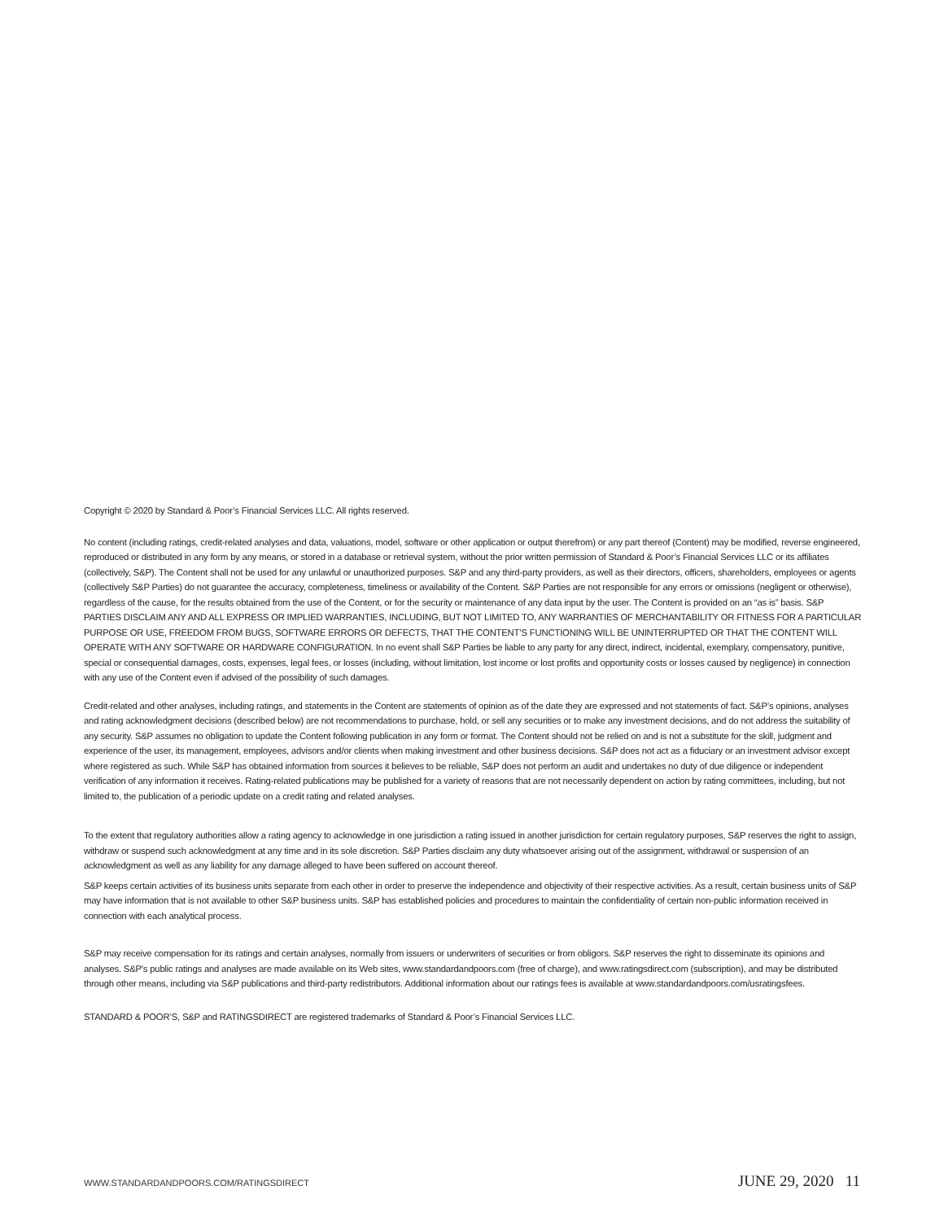Copyright © 2020 by Standard & Poor’s Financial Services LLC. All rights reserved.
No content (including ratings, credit-related analyses and data, valuations, model, software or other application or output therefrom) or any part thereof (Content) may be modified, reverse engineered, reproduced or distributed in any form by any means, or stored in a database or retrieval system, without the prior written permission of Standard & Poor’s Financial Services LLC or its affiliates (collectively, S&P). The Content shall not be used for any unlawful or unauthorized purposes. S&P and any third-party providers, as well as their directors, officers, shareholders, employees or agents (collectively S&P Parties) do not guarantee the accuracy, completeness, timeliness or availability of the Content. S&P Parties are not responsible for any errors or omissions (negligent or otherwise), regardless of the cause, for the results obtained from the use of the Content, or for the security or maintenance of any data input by the user. The Content is provided on an “as is” basis. S&P PARTIES DISCLAIM ANY AND ALL EXPRESS OR IMPLIED WARRANTIES, INCLUDING, BUT NOT LIMITED TO, ANY WARRANTIES OF MERCHANTABILITY OR FITNESS FOR A PARTICULAR PURPOSE OR USE, FREEDOM FROM BUGS, SOFTWARE ERRORS OR DEFECTS, THAT THE CONTENT’S FUNCTIONING WILL BE UNINTERRUPTED OR THAT THE CONTENT WILL OPERATE WITH ANY SOFTWARE OR HARDWARE CONFIGURATION. In no event shall S&P Parties be liable to any party for any direct, indirect, incidental, exemplary, compensatory, punitive, special or consequential damages, costs, expenses, legal fees, or losses (including, without limitation, lost income or lost profits and opportunity costs or losses caused by negligence) in connection with any use of the Content even if advised of the possibility of such damages.
Credit-related and other analyses, including ratings, and statements in the Content are statements of opinion as of the date they are expressed and not statements of fact. S&P’s opinions, analyses and rating acknowledgment decisions (described below) are not recommendations to purchase, hold, or sell any securities or to make any investment decisions, and do not address the suitability of any security. S&P assumes no obligation to update the Content following publication in any form or format. The Content should not be relied on and is not a substitute for the skill, judgment and experience of the user, its management, employees, advisors and/or clients when making investment and other business decisions. S&P does not act as a fiduciary or an investment advisor except where registered as such. While S&P has obtained information from sources it believes to be reliable, S&P does not perform an audit and undertakes no duty of due diligence or independent verification of any information it receives. Rating-related publications may be published for a variety of reasons that are not necessarily dependent on action by rating committees, including, but not limited to, the publication of a periodic update on a credit rating and related analyses.
To the extent that regulatory authorities allow a rating agency to acknowledge in one jurisdiction a rating issued in another jurisdiction for certain regulatory purposes, S&P reserves the right to assign, withdraw or suspend such acknowledgment at any time and in its sole discretion. S&P Parties disclaim any duty whatsoever arising out of the assignment, withdrawal or suspension of an acknowledgment as well as any liability for any damage alleged to have been suffered on account thereof.
S&P keeps certain activities of its business units separate from each other in order to preserve the independence and objectivity of their respective activities. As a result, certain business units of S&P may have information that is not available to other S&P business units. S&P has established policies and procedures to maintain the confidentiality of certain non-public information received in connection with each analytical process.
S&P may receive compensation for its ratings and certain analyses, normally from issuers or underwriters of securities or from obligors. S&P reserves the right to disseminate its opinions and analyses. S&P's public ratings and analyses are made available on its Web sites, www.standardandpoors.com (free of charge), and www.ratingsdirect.com (subscription), and may be distributed through other means, including via S&P publications and third-party redistributors. Additional information about our ratings fees is available at www.standardandpoors.com/usratingsfees.
STANDARD & POOR’S, S&P and RATINGSDIRECT are registered trademarks of Standard & Poor’s Financial Services LLC.
WWW.STANDARDANDPOORS.COM/RATINGSDIRECT JUNE 29, 2020 11